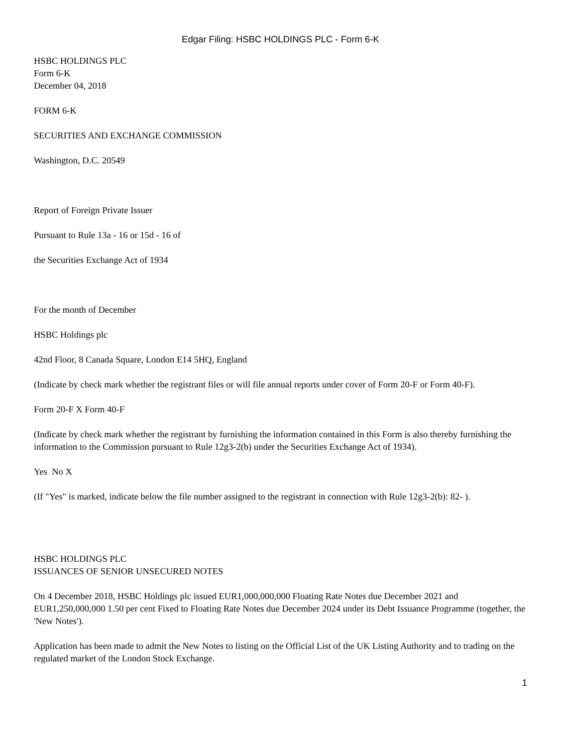Edgar Filing: HSBC HOLDINGS PLC - Form 6-K
HSBC HOLDINGS PLC
Form 6-K
December 04, 2018
FORM 6-K
SECURITIES AND EXCHANGE COMMISSION
Washington, D.C. 20549
Report of Foreign Private Issuer
Pursuant to Rule 13a - 16 or 15d - 16 of
the Securities Exchange Act of 1934
For the month of December
HSBC Holdings plc
42nd Floor, 8 Canada Square, London E14 5HQ, England
(Indicate by check mark whether the registrant files or will file annual reports under cover of Form 20-F or Form 40-F).
Form 20-F X Form 40-F
(Indicate by check mark whether the registrant by furnishing the information contained in this Form is also thereby furnishing the information to the Commission pursuant to Rule 12g3-2(b) under the Securities Exchange Act of 1934).
Yes No X
(If "Yes" is marked, indicate below the file number assigned to the registrant in connection with Rule 12g3-2(b): 82- ).
HSBC HOLDINGS PLC
ISSUANCES OF SENIOR UNSECURED NOTES
On 4 December 2018, HSBC Holdings plc issued EUR1,000,000,000 Floating Rate Notes due December 2021 and EUR1,250,000,000 1.50 per cent Fixed to Floating Rate Notes due December 2024 under its Debt Issuance Programme (together, the 'New Notes').
Application has been made to admit the New Notes to listing on the Official List of the UK Listing Authority and to trading on the regulated market of the London Stock Exchange.
1